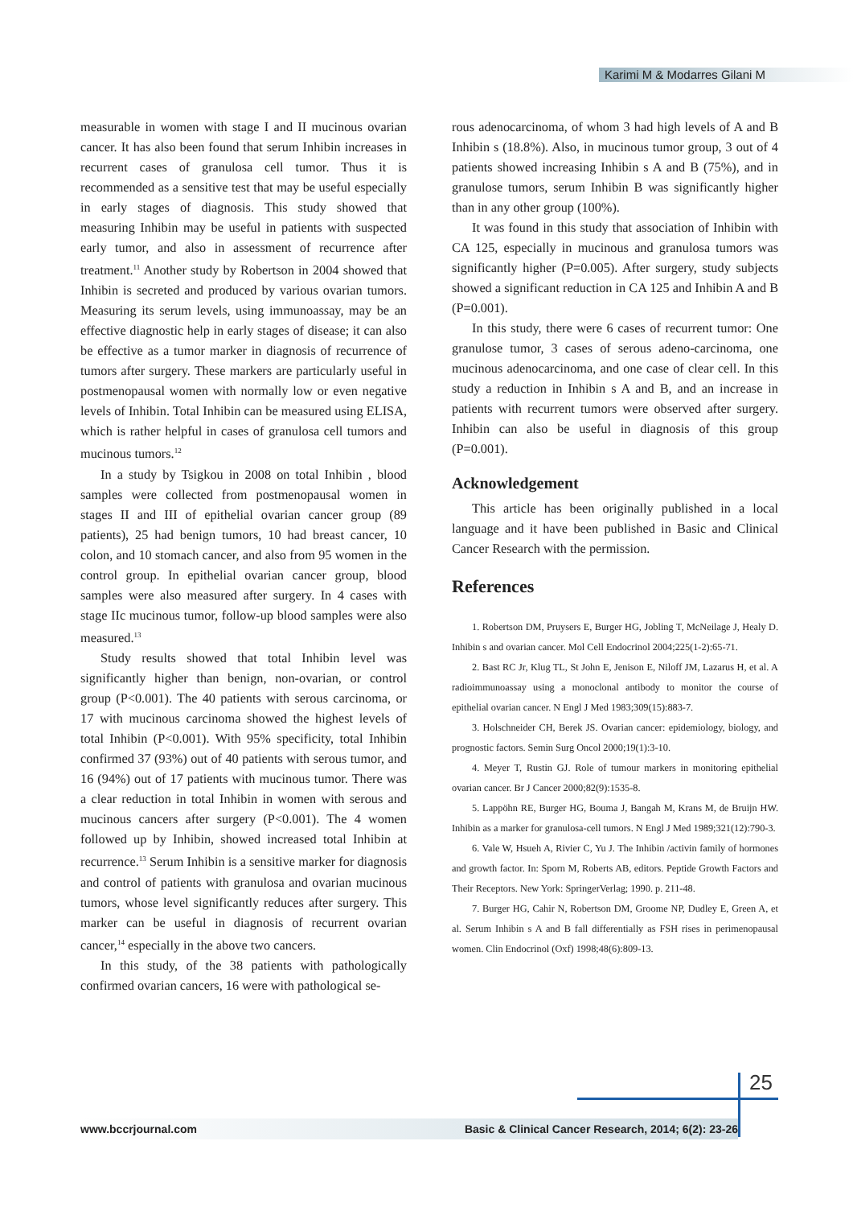Karimi M & Modarres Gilani M
measurable in women with stage I and II mucinous ovarian cancer. It has also been found that serum Inhibin increases in recurrent cases of granulosa cell tumor. Thus it is recommended as a sensitive test that may be useful especially in early stages of diagnosis. This study showed that measuring Inhibin may be useful in patients with suspected early tumor, and also in assessment of recurrence after treatment.<sup>11</sup> Another study by Robertson in 2004 showed that Inhibin is secreted and produced by various ovarian tumors. Measuring its serum levels, using immunoassay, may be an effective diagnostic help in early stages of disease; it can also be effective as a tumor marker in diagnosis of recurrence of tumors after surgery. These markers are particularly useful in postmenopausal women with normally low or even negative levels of Inhibin. Total Inhibin can be measured using ELISA, which is rather helpful in cases of granulosa cell tumors and mucinous tumors.<sup>12</sup>
In a study by Tsigkou in 2008 on total Inhibin , blood samples were collected from postmenopausal women in stages II and III of epithelial ovarian cancer group (89 patients), 25 had benign tumors, 10 had breast cancer, 10 colon, and 10 stomach cancer, and also from 95 women in the control group. In epithelial ovarian cancer group, blood samples were also measured after surgery. In 4 cases with stage IIc mucinous tumor, follow-up blood samples were also measured.<sup>13</sup>
Study results showed that total Inhibin level was significantly higher than benign, non-ovarian, or control group (P<0.001). The 40 patients with serous carcinoma, or 17 with mucinous carcinoma showed the highest levels of total Inhibin (P<0.001). With 95% specificity, total Inhibin confirmed 37 (93%) out of 40 patients with serous tumor, and 16 (94%) out of 17 patients with mucinous tumor. There was a clear reduction in total Inhibin in women with serous and mucinous cancers after surgery (P<0.001). The 4 women followed up by Inhibin, showed increased total Inhibin at recurrence.<sup>13</sup> Serum Inhibin is a sensitive marker for diagnosis and control of patients with granulosa and ovarian mucinous tumors, whose level significantly reduces after surgery. This marker can be useful in diagnosis of recurrent ovarian cancer,<sup>14</sup> especially in the above two cancers.
In this study, of the 38 patients with pathologically confirmed ovarian cancers, 16 were with pathological se-
rous adenocarcinoma, of whom 3 had high levels of A and B Inhibin s (18.8%). Also, in mucinous tumor group, 3 out of 4 patients showed increasing Inhibin s A and B (75%), and in granulose tumors, serum Inhibin B was significantly higher than in any other group (100%).
It was found in this study that association of Inhibin with CA 125, especially in mucinous and granulosa tumors was significantly higher (P=0.005). After surgery, study subjects showed a significant reduction in CA 125 and Inhibin A and B (P=0.001).
In this study, there were 6 cases of recurrent tumor: One granulose tumor, 3 cases of serous adeno-carcinoma, one mucinous adenocarcinoma, and one case of clear cell. In this study a reduction in Inhibin s A and B, and an increase in patients with recurrent tumors were observed after surgery. Inhibin can also be useful in diagnosis of this group (P=0.001).
Acknowledgement
This article has been originally published in a local language and it have been published in Basic and Clinical Cancer Research with the permission.
References
1. Robertson DM, Pruysers E, Burger HG, Jobling T, McNeilage J, Healy D. Inhibin s and ovarian cancer. Mol Cell Endocrinol 2004;225(1-2):65-71.
2. Bast RC Jr, Klug TL, St John E, Jenison E, Niloff JM, Lazarus H, et al. A radioimmunoassay using a monoclonal antibody to monitor the course of epithelial ovarian cancer. N Engl J Med 1983;309(15):883-7.
3. Holschneider CH, Berek JS. Ovarian cancer: epidemiology, biology, and prognostic factors. Semin Surg Oncol 2000;19(1):3-10.
4. Meyer T, Rustin GJ. Role of tumour markers in monitoring epithelial ovarian cancer. Br J Cancer 2000;82(9):1535-8.
5. Lappöhn RE, Burger HG, Bouma J, Bangah M, Krans M, de Bruijn HW. Inhibin as a marker for granulosa-cell tumors. N Engl J Med 1989;321(12):790-3.
6. Vale W, Hsueh A, Rivier C, Yu J. The Inhibin /activin family of hormones and growth factor. In: Sporn M, Roberts AB, editors. Peptide Growth Factors and Their Receptors. New York: SpringerVerlag; 1990. p. 211-48.
7. Burger HG, Cahir N, Robertson DM, Groome NP, Dudley E, Green A, et al. Serum Inhibin s A and B fall differentially as FSH rises in perimenopausal women. Clin Endocrinol (Oxf) 1998;48(6):809-13.
25
www.bccrjournal.com Basic & Clinical Cancer Research, 2014; 6(2): 23-26